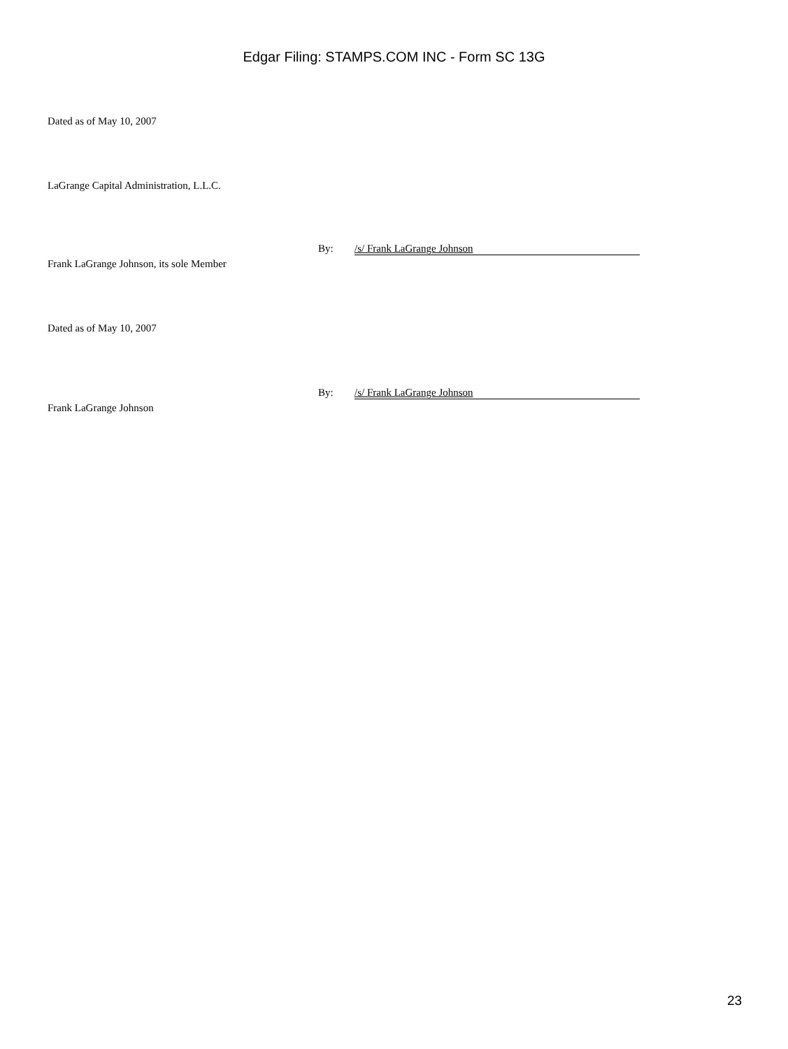Edgar Filing: STAMPS.COM INC - Form SC 13G
Dated as of May 10, 2007
LaGrange Capital Administration, L.L.C.
By: /s/ Frank LaGrange Johnson
Frank LaGrange Johnson, its sole Member
Dated as of May 10, 2007
By: /s/ Frank LaGrange Johnson
Frank LaGrange Johnson
23